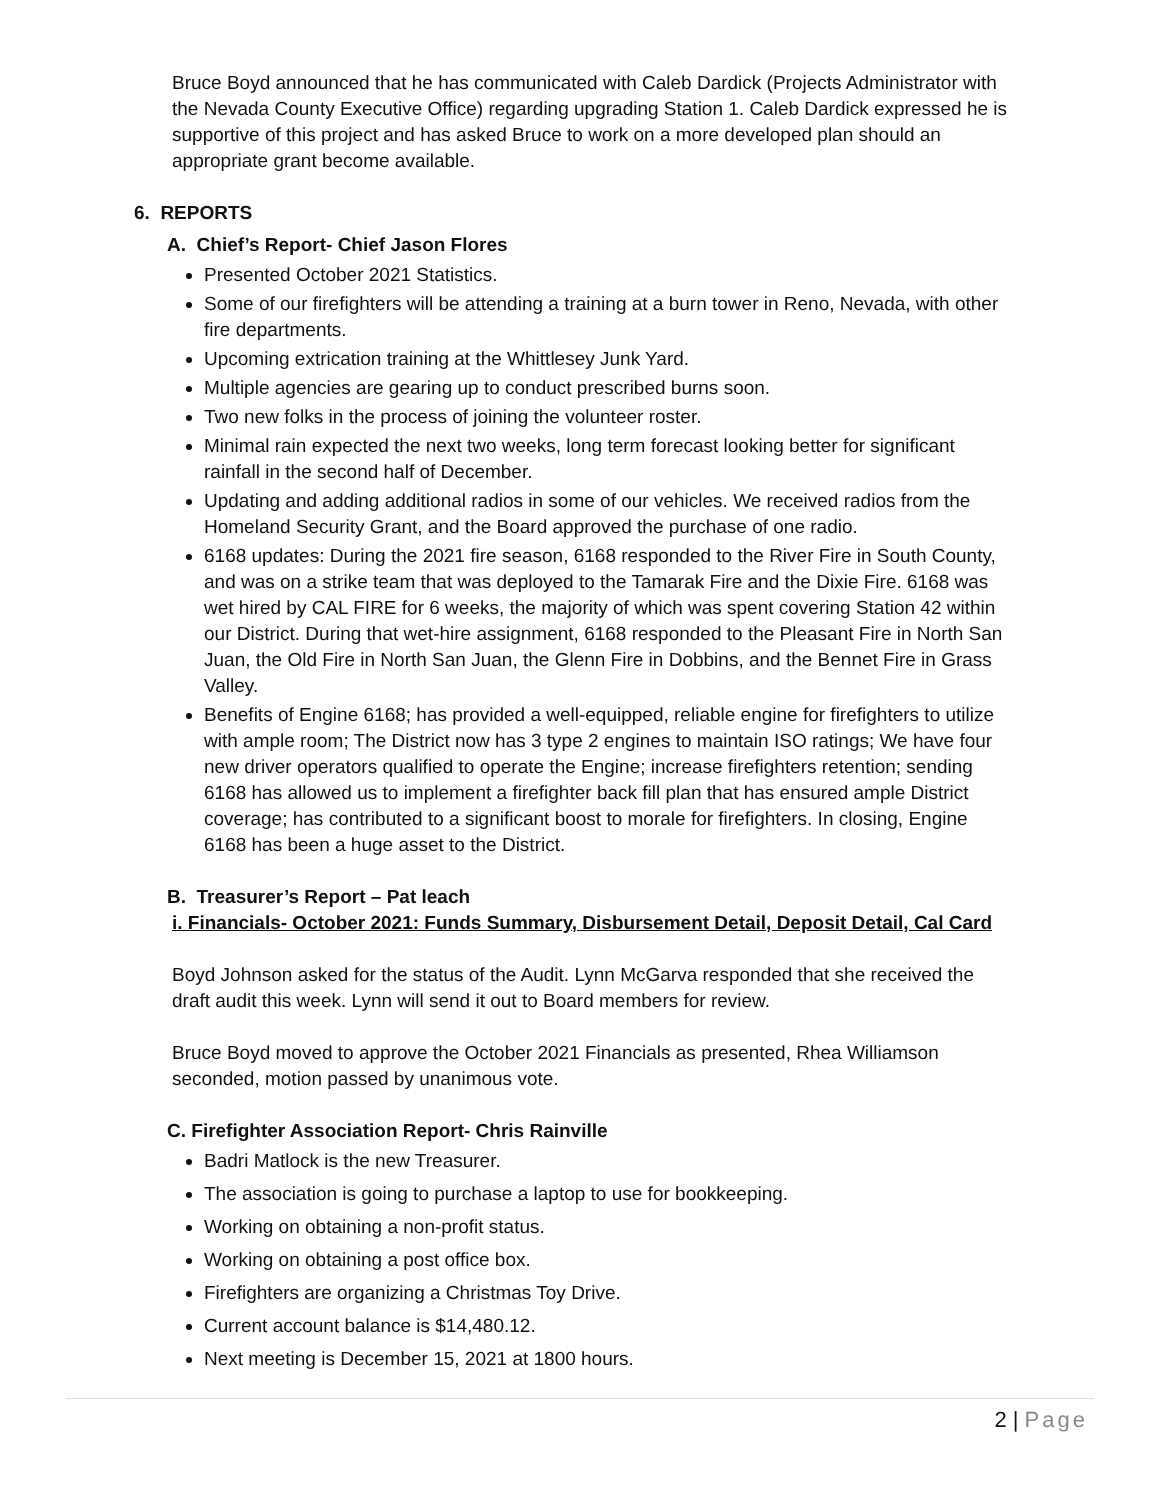Bruce Boyd announced that he has communicated with Caleb Dardick (Projects Administrator with the Nevada County Executive Office) regarding upgrading Station 1. Caleb Dardick expressed he is supportive of this project and has asked Bruce to work on a more developed plan should an appropriate grant become available.
6. REPORTS
A. Chief’s Report- Chief Jason Flores
Presented October 2021 Statistics.
Some of our firefighters will be attending a training at a burn tower in Reno, Nevada, with other fire departments.
Upcoming extrication training at the Whittlesey Junk Yard.
Multiple agencies are gearing up to conduct prescribed burns soon.
Two new folks in the process of joining the volunteer roster.
Minimal rain expected the next two weeks, long term forecast looking better for significant rainfall in the second half of December.
Updating and adding additional radios in some of our vehicles. We received radios from the Homeland Security Grant, and the Board approved the purchase of one radio.
6168 updates: During the 2021 fire season, 6168 responded to the River Fire in South County, and was on a strike team that was deployed to the Tamarak Fire and the Dixie Fire. 6168 was wet hired by CAL FIRE for 6 weeks, the majority of which was spent covering Station 42 within our District. During that wet-hire assignment, 6168 responded to the Pleasant Fire in North San Juan, the Old Fire in North San Juan, the Glenn Fire in Dobbins, and the Bennet Fire in Grass Valley.
Benefits of Engine 6168; has provided a well-equipped, reliable engine for firefighters to utilize with ample room; The District now has 3 type 2 engines to maintain ISO ratings; We have four new driver operators qualified to operate the Engine; increase firefighters retention; sending 6168 has allowed us to implement a firefighter back fill plan that has ensured ample District coverage; has contributed to a significant boost to morale for firefighters. In closing, Engine 6168 has been a huge asset to the District.
B. Treasurer’s Report – Pat leach
i. Financials- October 2021: Funds Summary, Disbursement Detail, Deposit Detail, Cal Card
Boyd Johnson asked for the status of the Audit. Lynn McGarva responded that she received the draft audit this week. Lynn will send it out to Board members for review.
Bruce Boyd moved to approve the October 2021 Financials as presented, Rhea Williamson seconded, motion passed by unanimous vote.
C. Firefighter Association Report- Chris Rainville
Badri Matlock is the new Treasurer.
The association is going to purchase a laptop to use for bookkeeping.
Working on obtaining a non-profit status.
Working on obtaining a post office box.
Firefighters are organizing a Christmas Toy Drive.
Current account balance is $14,480.12.
Next meeting is December 15, 2021 at 1800 hours.
2 | Page